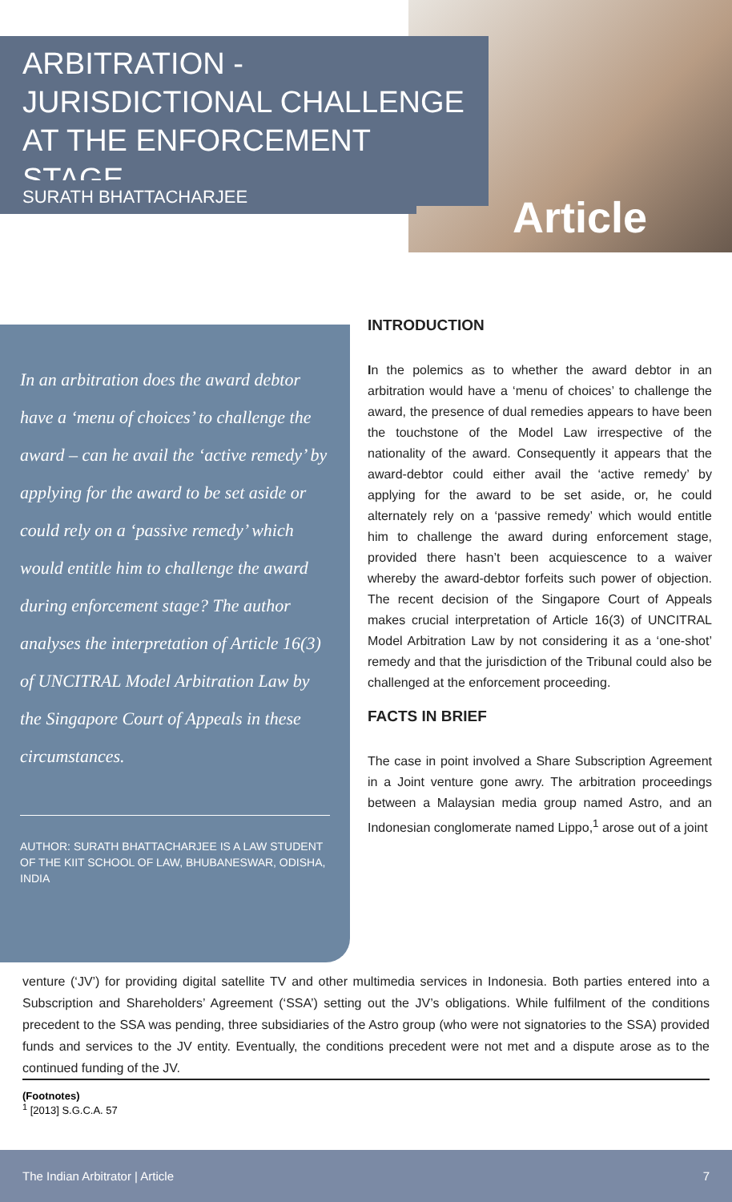ARBITRATION -
JURISDICTIONAL CHALLENGE
AT THE ENFORCEMENT STAGE
SURATH BHATTACHARJEE
Article
In an arbitration does the award debtor have a ‘menu of choices’ to challenge the award – can he avail the ‘active remedy’ by applying for the award to be set aside or could rely on a ‘passive remedy’ which would entitle him to challenge the award during enforcement stage? The author analyses the interpretation of Article 16(3) of UNCITRAL Model Arbitration Law by the Singapore Court of Appeals in these circumstances.
AUTHOR: SURATH BHATTACHARJEE IS A LAW STUDENT OF THE KIIT SCHOOL OF LAW, BHUBANESWAR, ODISHA, INDIA
INTRODUCTION
In the polemics as to whether the award debtor in an arbitration would have a ‘menu of choices’ to challenge the award, the presence of dual remedies appears to have been the touchstone of the Model Law irrespective of the nationality of the award. Consequently it appears that the award-debtor could either avail the ‘active remedy’ by applying for the award to be set aside, or, he could alternately rely on a ‘passive remedy’ which would entitle him to challenge the award during enforcement stage, provided there hasn’t been acquiescence to a waiver whereby the award-debtor forfeits such power of objection. The recent decision of the Singapore Court of Appeals makes crucial interpretation of Article 16(3) of UNCITRAL Model Arbitration Law by not considering it as a ‘one-shot’ remedy and that the jurisdiction of the Tribunal could also be challenged at the enforcement proceeding.
FACTS IN BRIEF
The case in point involved a Share Subscription Agreement in a Joint venture gone awry. The arbitration proceedings between a Malaysian media group named Astro, and an Indonesian conglomerate named Lippo,<sup>1</sup> arose out of a joint
venture (‘JV’) for providing digital satellite TV and other multimedia services in Indonesia. Both parties entered into a Subscription and Shareholders’ Agreement (‘SSA’) setting out the JV’s obligations. While fulfilment of the conditions precedent to the SSA was pending, three subsidiaries of the Astro group (who were not signatories to the SSA) provided funds and services to the JV entity. Eventually, the conditions precedent were not met and a dispute arose as to the continued funding of the JV.
(Footnotes)
<sup>1</sup> [2013] S.G.C.A. 57
The Indian Arbitrator | Article 7